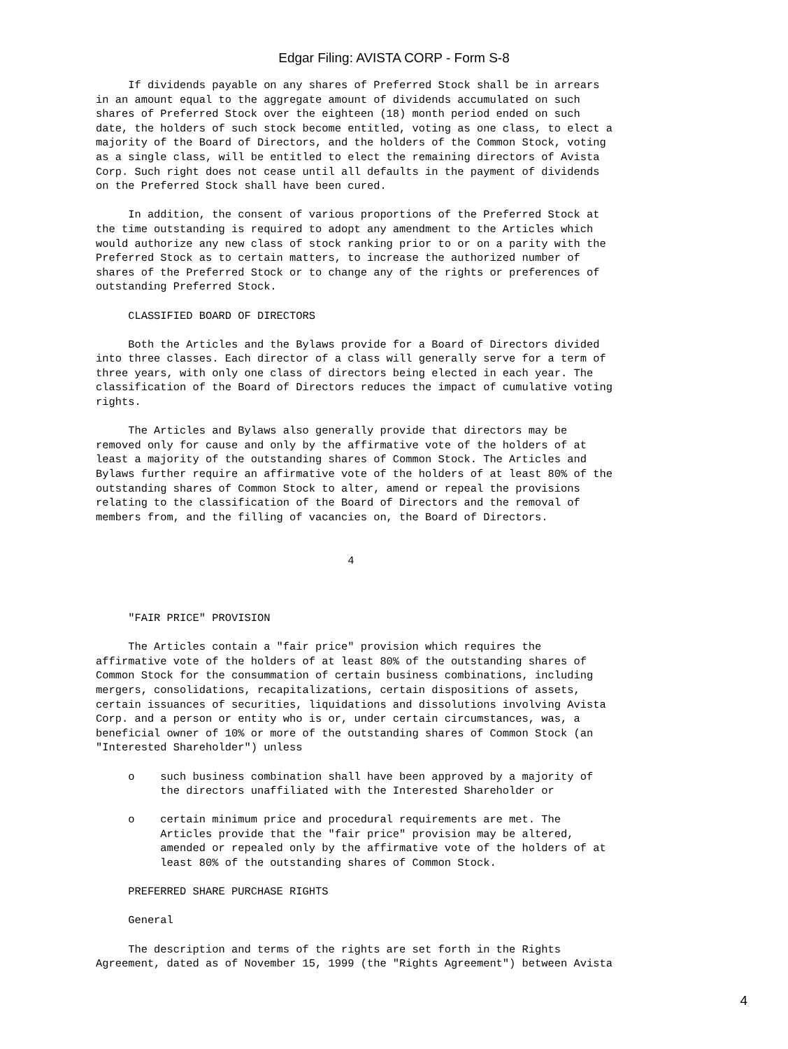Edgar Filing: AVISTA CORP - Form S-8
     If dividends payable on any shares of Preferred Stock shall be in arrears
in an amount equal to the aggregate amount of dividends accumulated on such
shares of Preferred Stock over the eighteen (18) month period ended on such
date, the holders of such stock become entitled, voting as one class, to elect a
majority of the Board of Directors, and the holders of the Common Stock, voting
as a single class, will be entitled to elect the remaining directors of Avista
Corp. Such right does not cease until all defaults in the payment of dividends
on the Preferred Stock shall have been cured.

     In addition, the consent of various proportions of the Preferred Stock at
the time outstanding is required to adopt any amendment to the Articles which
would authorize any new class of stock ranking prior to or on a parity with the
Preferred Stock as to certain matters, to increase the authorized number of
shares of the Preferred Stock or to change any of the rights or preferences of
outstanding Preferred Stock.

     CLASSIFIED BOARD OF DIRECTORS

     Both the Articles and the Bylaws provide for a Board of Directors divided
into three classes. Each director of a class will generally serve for a term of
three years, with only one class of directors being elected in each year. The
classification of the Board of Directors reduces the impact of cumulative voting
rights.

     The Articles and Bylaws also generally provide that directors may be
removed only for cause and only by the affirmative vote of the holders of at
least a majority of the outstanding shares of Common Stock. The Articles and
Bylaws further require an affirmative vote of the holders of at least 80% of the
outstanding shares of Common Stock to alter, amend or repeal the provisions
relating to the classification of the Board of Directors and the removal of
members from, and the filling of vacancies on, the Board of Directors.


                                       4



     "FAIR PRICE" PROVISION

     The Articles contain a "fair price" provision which requires the
affirmative vote of the holders of at least 80% of the outstanding shares of
Common Stock for the consummation of certain business combinations, including
mergers, consolidations, recapitalizations, certain dispositions of assets,
certain issuances of securities, liquidations and dissolutions involving Avista
Corp. and a person or entity who is or, under certain circumstances, was, a
beneficial owner of 10% or more of the outstanding shares of Common Stock (an
"Interested Shareholder") unless

     o    such business combination shall have been approved by a majority of
          the directors unaffiliated with the Interested Shareholder or

     o    certain minimum price and procedural requirements are met. The
          Articles provide that the "fair price" provision may be altered,
          amended or repealed only by the affirmative vote of the holders of at
          least 80% of the outstanding shares of Common Stock.

     PREFERRED SHARE PURCHASE RIGHTS

     General

     The description and terms of the rights are set forth in the Rights
Agreement, dated as of November 15, 1999 (the "Rights Agreement") between Avista
4